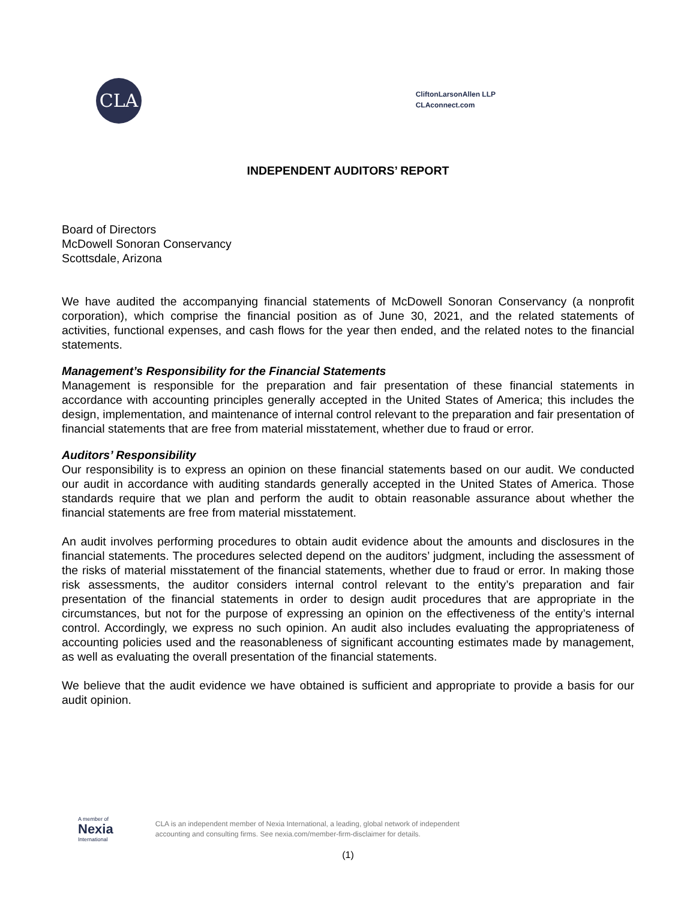CLA
CliftonLarsonAllen LLP
CLAconnect.com
INDEPENDENT AUDITORS’ REPORT
Board of Directors
McDowell Sonoran Conservancy
Scottsdale, Arizona
We have audited the accompanying financial statements of McDowell Sonoran Conservancy (a nonprofit corporation), which comprise the financial position as of June 30, 2021, and the related statements of activities, functional expenses, and cash flows for the year then ended, and the related notes to the financial statements.
Management’s Responsibility for the Financial Statements
Management is responsible for the preparation and fair presentation of these financial statements in accordance with accounting principles generally accepted in the United States of America; this includes the design, implementation, and maintenance of internal control relevant to the preparation and fair presentation of financial statements that are free from material misstatement, whether due to fraud or error.
Auditors’ Responsibility
Our responsibility is to express an opinion on these financial statements based on our audit. We conducted our audit in accordance with auditing standards generally accepted in the United States of America. Those standards require that we plan and perform the audit to obtain reasonable assurance about whether the financial statements are free from material misstatement.
An audit involves performing procedures to obtain audit evidence about the amounts and disclosures in the financial statements. The procedures selected depend on the auditors’ judgment, including the assessment of the risks of material misstatement of the financial statements, whether due to fraud or error. In making those risk assessments, the auditor considers internal control relevant to the entity’s preparation and fair presentation of the financial statements in order to design audit procedures that are appropriate in the circumstances, but not for the purpose of expressing an opinion on the effectiveness of the entity’s internal control. Accordingly, we express no such opinion. An audit also includes evaluating the appropriateness of accounting policies used and the reasonableness of significant accounting estimates made by management, as well as evaluating the overall presentation of the financial statements.
We believe that the audit evidence we have obtained is sufficient and appropriate to provide a basis for our audit opinion.
A member of
Nexia
International
CLA is an independent member of Nexia International, a leading, global network of independent
accounting and consulting firms. See nexia.com/member-firm-disclaimer for details.
(1)